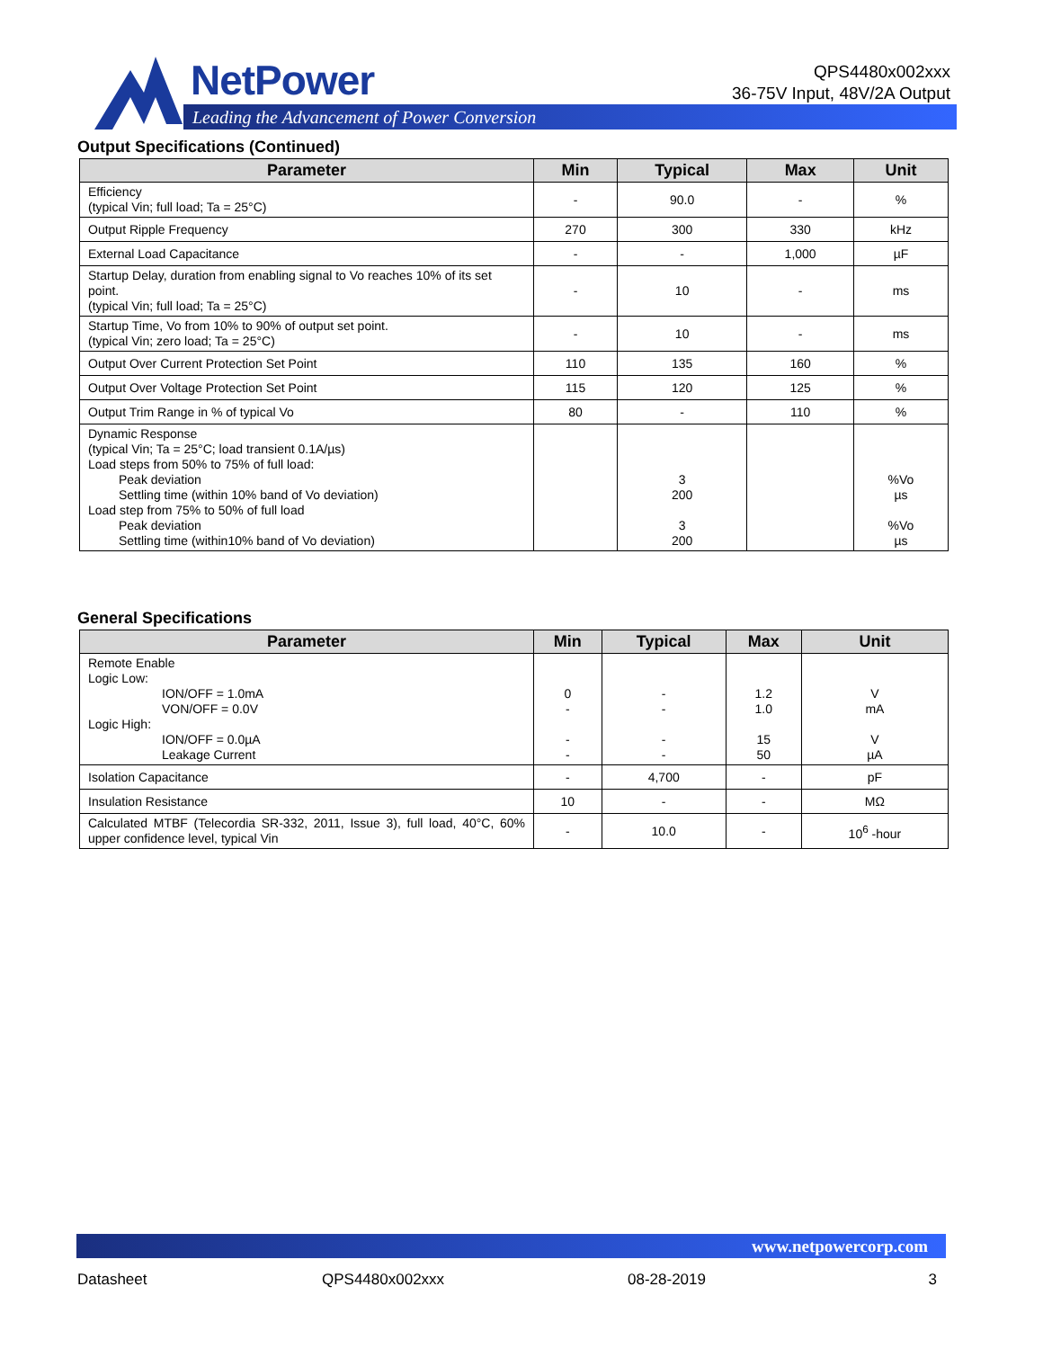NetPower
Leading the Advancement of Power Conversion
QPS4480x002xxx
36-75V Input, 48V/2A Output
Output Specifications (Continued)
| Parameter | Min | Typical | Max | Unit |
| --- | --- | --- | --- | --- |
| Efficiency (typical Vin; full load; Ta = 25°C) | - | 90.0 | - | % |
| Output Ripple Frequency | 270 | 300 | 330 | kHz |
| External Load Capacitance | - | - | 1,000 | µF |
| Startup Delay, duration from enabling signal to Vo reaches 10% of its set point. (typical Vin; full load; Ta = 25°C) | - | 10 | - | ms |
| Startup Time, Vo from 10% to 90% of output set point. (typical Vin; zero load; Ta = 25°C) | - | 10 | - | ms |
| Output Over Current Protection Set Point | 110 | 135 | 160 | % |
| Output Over Voltage Protection Set Point | 115 | 120 | 125 | % |
| Output Trim Range in % of typical Vo | 80 | - | 110 | % |
| Dynamic Response (typical Vin; Ta = 25°C; load transient 0.1A/µs) Load steps from 50% to 75% of full load: Peak deviation Settling time (within 10% band of Vo deviation) Load step from 75% to 50% of full load Peak deviation Settling time (within10% band of Vo deviation) | | 3 200 3 200 | | %Vo µs %Vo µs |
General Specifications
| Parameter | Min | Typical | Max | Unit |
| --- | --- | --- | --- | --- |
| Remote Enable Logic Low: ION/OFF = 1.0mA VON/OFF = 0.0V Logic High: ION/OFF = 0.0µA Leakage Current | 0 - - - | - - - - | 1.2 1.0 15 50 | V mA V µA |
| Isolation Capacitance | - | 4,700 | - | pF |
| Insulation Resistance | 10 | - | - | MΩ |
| Calculated MTBF (Telecordia SR-332, 2011, Issue 3), full load, 40°C, 60% upper confidence level, typical Vin | - | 10.0 | - | 10<sup>6</sup> -hour |
www.netpowercorp.com
Datasheet QPS4480x002xxx 08-28-2019 3